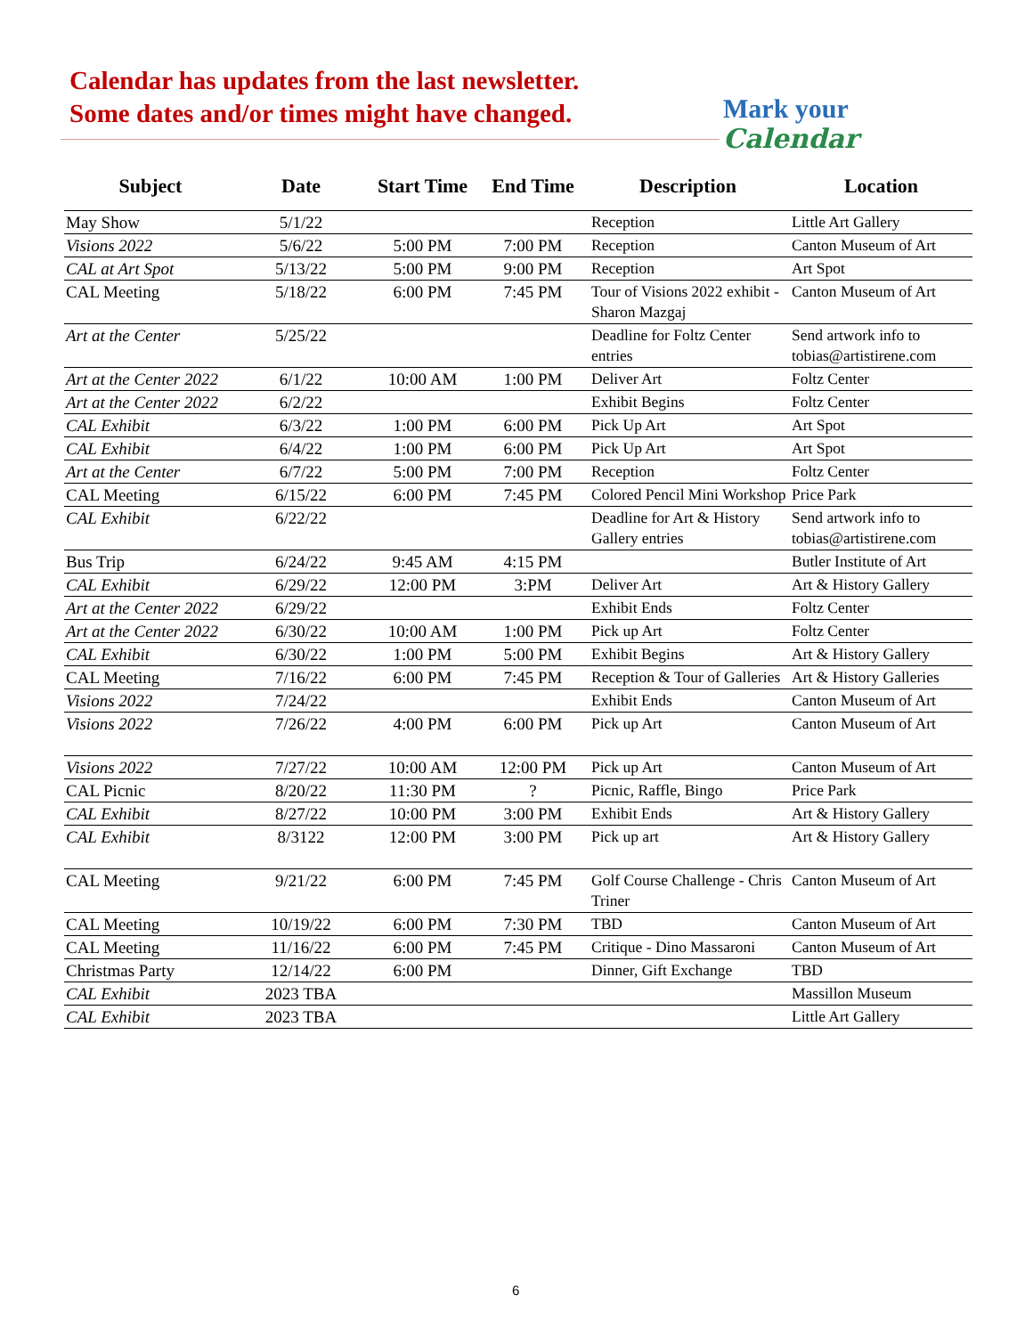Calendar has updates from the last newsletter.
Some dates and/or times might have changed.
Mark your
Calendar
| Subject | Date | Start Time | End Time | Description | Location |
| --- | --- | --- | --- | --- | --- |
| May Show | 5/1/22 | | | Reception | Little Art Gallery |
| Visions 2022 | 5/6/22 | 5:00 PM | 7:00 PM | Reception | Canton Museum of Art |
| CAL at Art Spot | 5/13/22 | 5:00 PM | 9:00 PM | Reception | Art Spot |
| CAL Meeting | 5/18/22 | 6:00 PM | 7:45 PM | Tour of Visions 2022 exhibit - Sharon Mazgaj | Canton Museum of Art |
| Art at the Center | 5/25/22 | | | Deadline for Foltz Center entries | Send artwork info to tobias@artistirene.com |
| Art at the Center 2022 | 6/1/22 | 10:00 AM | 1:00 PM | Deliver Art | Foltz Center |
| Art at the Center 2022 | 6/2/22 | | | Exhibit Begins | Foltz Center |
| CAL Exhibit | 6/3/22 | 1:00 PM | 6:00 PM | Pick Up Art | Art Spot |
| CAL Exhibit | 6/4/22 | 1:00 PM | 6:00 PM | Pick Up Art | Art Spot |
| Art at the Center | 6/7/22 | 5:00 PM | 7:00 PM | Reception | Foltz Center |
| CAL Meeting | 6/15/22 | 6:00 PM | 7:45 PM | Colored Pencil Mini Workshop | Price Park |
| CAL Exhibit | 6/22/22 | | | Deadline for Art & History Gallery entries | Send artwork info to tobias@artistirene.com |
| Bus Trip | 6/24/22 | 9:45 AM | 4:15 PM | | Butler Institute of Art |
| CAL Exhibit | 6/29/22 | 12:00 PM | 3:PM | Deliver Art | Art & History Gallery |
| Art at the Center 2022 | 6/29/22 | | | Exhibit Ends | Foltz Center |
| Art at the Center 2022 | 6/30/22 | 10:00 AM | 1:00 PM | Pick up Art | Foltz Center |
| CAL Exhibit | 6/30/22 | 1:00 PM | 5:00 PM | Exhibit Begins | Art & History Gallery |
| CAL Meeting | 7/16/22 | 6:00 PM | 7:45 PM | Reception & Tour of Galleries | Art & History Galleries |
| Visions 2022 | 7/24/22 | | | Exhibit Ends | Canton Museum of Art |
| Visions 2022 | 7/26/22 | 4:00 PM | 6:00 PM | Pick up Art | Canton Museum of Art |
| Visions 2022 | 7/27/22 | 10:00 AM | 12:00 PM | Pick up Art | Canton Museum of Art |
| CAL Picnic | 8/20/22 | 11:30 PM | ? | Picnic, Raffle, Bingo | Price Park |
| CAL Exhibit | 8/27/22 | 10:00 PM | 3:00 PM | Exhibit Ends | Art & History Gallery |
| CAL Exhibit | 8/3122 | 12:00 PM | 3:00 PM | Pick up art | Art & History Gallery |
| CAL Meeting | 9/21/22 | 6:00 PM | 7:45 PM | Golf Course Challenge - Chris Triner | Canton Museum of Art |
| CAL Meeting | 10/19/22 | 6:00 PM | 7:30 PM | TBD | Canton Museum of Art |
| CAL Meeting | 11/16/22 | 6:00 PM | 7:45 PM | Critique - Dino Massaroni | Canton Museum of Art |
| Christmas Party | 12/14/22 | 6:00 PM | | Dinner, Gift Exchange | TBD |
| CAL Exhibit | 2023 TBA | | | | Massillon Museum |
| CAL Exhibit | 2023 TBA | | | | Little Art Gallery |
6